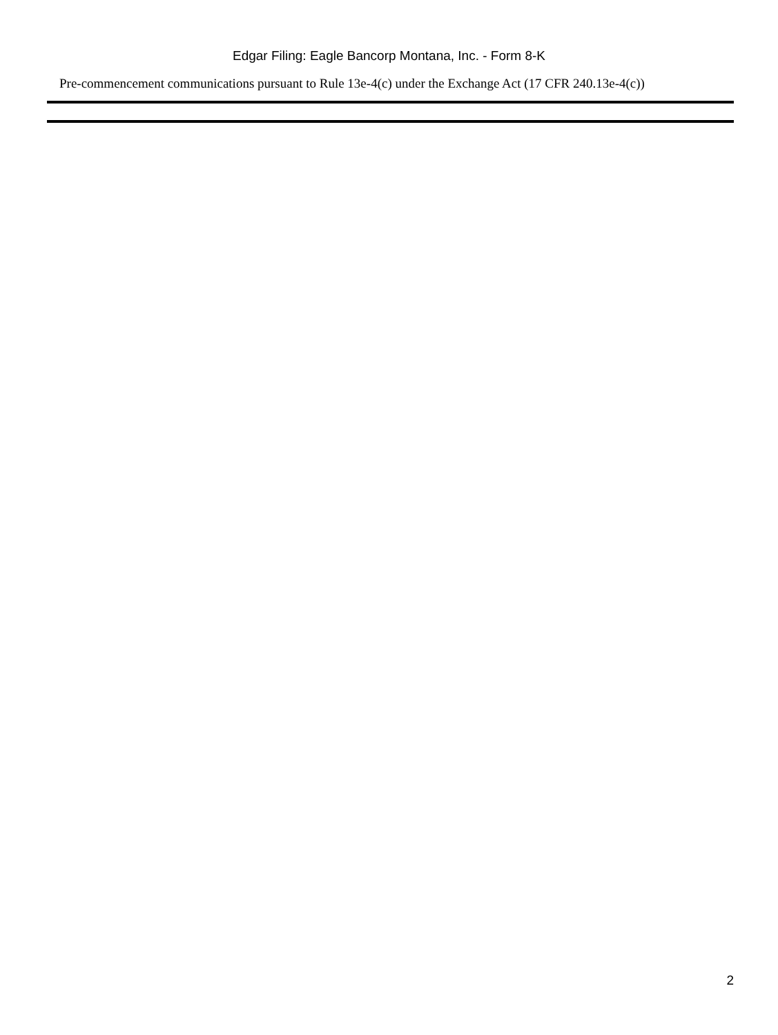Edgar Filing: Eagle Bancorp Montana, Inc. - Form 8-K
Pre-commencement communications pursuant to Rule 13e-4(c) under the Exchange Act (17 CFR 240.13e-4(c))
2